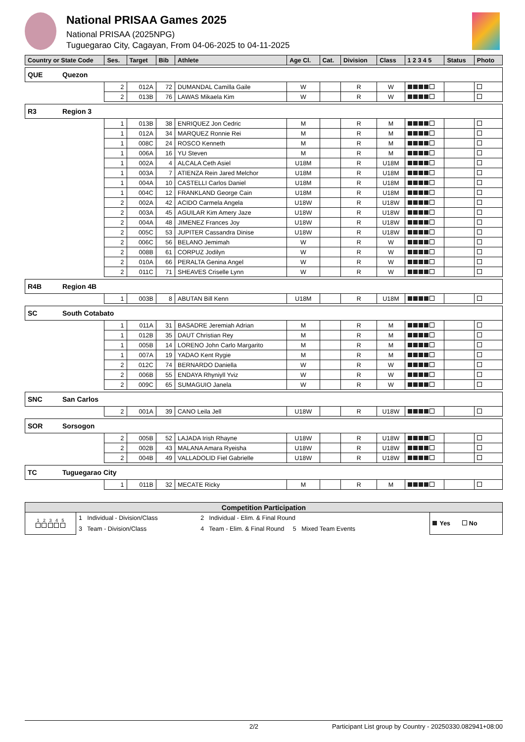National PRISAA Games 2025
National PRISAA (2025NPG)
Tuguegarao City, Cagayan, From 04-06-2025 to 04-11-2025
| Country or State Code | | Ses. | Target | Bib | Athlete | Age Cl. | Cat. | Division | Class | 1 2 3 4 5 | Status | Photo |
| --- | --- | --- | --- | --- | --- | --- | --- | --- | --- | --- | --- | --- |
| QUE | Quezon | | | | | | | | | | | |
| | | 2 | 012A | 72 | DUMANDAL Camilla Gaile | W | | R | W | | | |
| | | 2 | 013B | 76 | LAWAS Mikaela Kim | W | | R | W | | | |
| R3 | Region 3 | | | | | | | | | | | |
| | | 1 | 013B | 38 | ENRIQUEZ Jon Cedric | M | | R | M | | | |
| | | 1 | 012A | 34 | MARQUEZ Ronnie Rei | M | | R | M | | | |
| | | 1 | 008C | 24 | ROSCO Kenneth | M | | R | M | | | |
| | | 1 | 006A | 16 | YU Steven | M | | R | M | | | |
| | | 1 | 002A | 4 | ALCALA Ceth Asiel | U18M | | R | U18M | | | |
| | | 1 | 003A | 7 | ATIENZA Rein Jared Melchor | U18M | | R | U18M | | | |
| | | 1 | 004A | 10 | CASTELLI Carlos Daniel | U18M | | R | U18M | | | |
| | | 1 | 004C | 12 | FRANKLAND George Cain | U18M | | R | U18M | | | |
| | | 2 | 002A | 42 | ACIDO Carmela Angela | U18W | | R | U18W | | | |
| | | 2 | 003A | 45 | AGUILAR Kim Amery Jaze | U18W | | R | U18W | | | |
| | | 2 | 004A | 48 | JIMENEZ Frances Joy | U18W | | R | U18W | | | |
| | | 2 | 005C | 53 | JUPITER Cassandra Dinise | U18W | | R | U18W | | | |
| | | 2 | 006C | 56 | BELANO Jemimah | W | | R | W | | | |
| | | 2 | 008B | 61 | CORPUZ Jodilyn | W | | R | W | | | |
| | | 2 | 010A | 66 | PERALTA Genina Angel | W | | R | W | | | |
| | | 2 | 011C | 71 | SHEAVES Criselle Lynn | W | | R | W | | | |
| R4B | Region 4B | | | | | | | | | | | |
| | | 1 | 003B | 8 | ABUTAN Bill Kenn | U18M | | R | U18M | | | |
| SC | South Cotabato | | | | | | | | | | | |
| | | 1 | 011A | 31 | BASADRE Jeremiah Adrian | M | | R | M | | | |
| | | 1 | 012B | 35 | DAUT Christian Rey | M | | R | M | | | |
| | | 1 | 005B | 14 | LORENO John Carlo Margarito | M | | R | M | | | |
| | | 1 | 007A | 19 | YADAO Kent Rygie | M | | R | M | | | |
| | | 2 | 012C | 74 | BERNARDO Daniella | W | | R | W | | | |
| | | 2 | 006B | 55 | ENDAYA Rhyniyll Yviz | W | | R | W | | | |
| | | 2 | 009C | 65 | SUMAGUIO Janela | W | | R | W | | | |
| SNC | San Carlos | | | | | | | | | | | |
| | | 2 | 001A | 39 | CANO Leila Jell | U18W | | R | U18W | | | |
| SOR | Sorsogon | | | | | | | | | | | |
| | | 2 | 005B | 52 | LAJADA Irish Rhayne | U18W | | R | U18W | | | |
| | | 2 | 002B | 43 | MALANA Amara Ryeisha | U18W | | R | U18W | | | |
| | | 2 | 004B | 49 | VALLADOLID Fiel Gabrielle | U18W | | R | U18W | | | |
| TC | Tuguegarao City | | | | | | | | | | | |
| | | 1 | 011B | 32 | MECATE Ricky | M | | R | M | | | |
| Competition Participation | | | |
| --- | --- | --- | --- |
| 1 2 3 4 5 | 1 Individual - Division/Class | 2 Individual - Elim. & Final Round | Yes No |
| | 3 Team - Division/Class | 4 Team - Elim. & Final Round 5 Mixed Team Events | |
2/2 Participant List group by Country - 20250330.082941+08:00